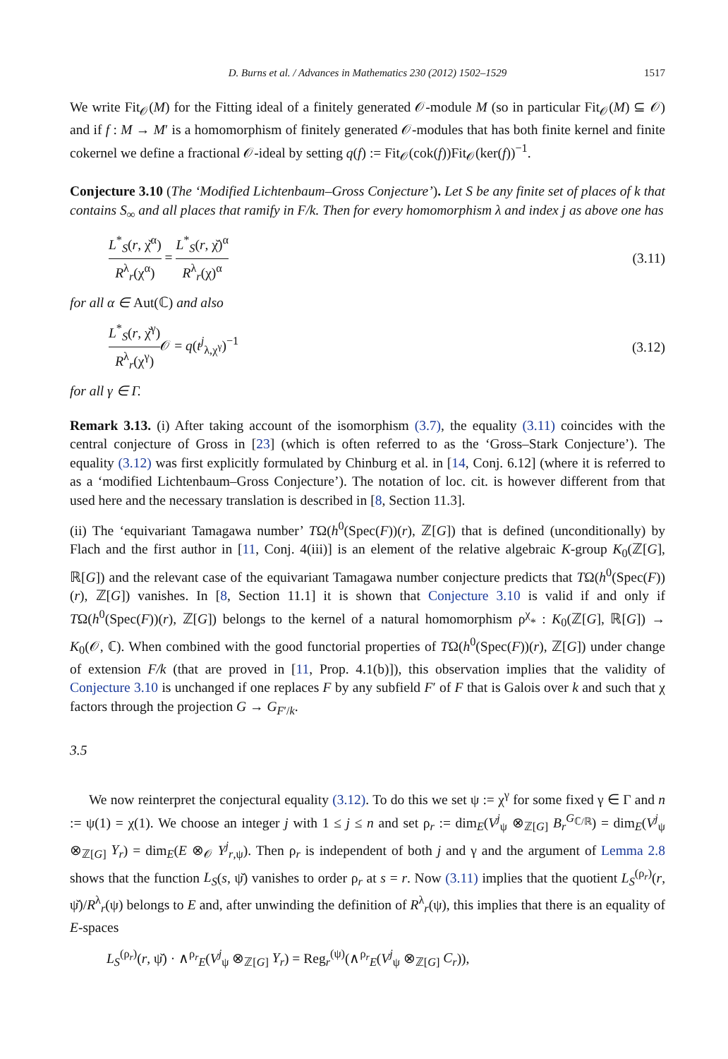D. Burns et al. / Advances in Mathematics 230 (2012) 1502–1529 1517
We write Fit<sub>𝒪</sub>(M) for the Fitting ideal of a finitely generated 𝒪-module M (so in particular Fit<sub>𝒪</sub>(M) ⊆ 𝒪) and if f : M → M′ is a homomorphism of finitely generated 𝒪-modules that has both finite kernel and finite cokernel we define a fractional 𝒪-ideal by setting q(f) := Fit<sub>𝒪</sub>(cok(f))Fit<sub>𝒪</sub>(ker(f))<sup>−1</sup>.
Conjecture 3.10 (The ‘Modified Lichtenbaum–Gross Conjecture’). Let S be any finite set of places of k that contains S<sub>∞</sub> and all places that ramify in F/k. Then for every homomorphism λ and index j as above one has
L<sup>*</sup><sub>S</sub>(r, χ̌<sup>α</sup>) R<sup>λ</sup><sub>r</sub>(χ<sup>α</sup>) = L<sup>*</sup><sub>S</sub>(r, χ̌)<sup>α</sup> R<sup>λ</sup><sub>r</sub>(χ)<sup>α</sup>
(3.11)
for all α ∈ Aut(ℂ) and also
L<sup>*</sup><sub>S</sub>(r, χ̌<sup>γ</sup>) R<sup>λ</sup><sub>r</sub>(χ<sup>γ</sup>) 𝒪 = q(t<sup>j</sup><sub>λ,χ<sup>γ</sup></sub>)<sup>−1</sup>
(3.12)
for all γ ∈ Γ.
Remark 3.13. (i) After taking account of the isomorphism (3.7), the equality (3.11) coincides with the central conjecture of Gross in [23] (which is often referred to as the ‘Gross–Stark Conjecture’). The equality (3.12) was first explicitly formulated by Chinburg et al. in [14, Conj. 6.12] (where it is referred to as a ‘modified Lichtenbaum–Gross Conjecture’). The notation of loc. cit. is however different from that used here and the necessary translation is described in [8, Section 11.3].
(ii) The ‘equivariant Tamagawa number’ TΩ(h<sup>0</sup>(Spec(F))(r), ℤ[G]) that is defined (unconditionally) by Flach and the first author in [11, Conj. 4(iii)] is an element of the relative algebraic K-group K<sub>0</sub>(ℤ[G], ℝ[G]) and the relevant case of the equivariant Tamagawa number conjecture predicts that TΩ(h<sup>0</sup>(Spec(F))(r), ℤ[G]) vanishes. In [8, Section 11.1] it is shown that Conjecture 3.10 is valid if and only if TΩ(h<sup>0</sup>(Spec(F))(r), ℤ[G]) belongs to the kernel of a natural homomorphism ρ<sup>χ</sup><sub>*</sub> : K<sub>0</sub>(ℤ[G], ℝ[G]) → K<sub>0</sub>(𝒪, ℂ). When combined with the good functorial properties of TΩ(h<sup>0</sup>(Spec(F))(r), ℤ[G]) under change of extension F/k (that are proved in [11, Prop. 4.1(b)]), this observation implies that the validity of Conjecture 3.10 is unchanged if one replaces F by any subfield F′ of F that is Galois over k and such that χ factors through the projection G → G<sub>F′/k</sub>.
3.5
We now reinterpret the conjectural equality (3.12). To do this we set ψ := χ<sup>γ</sup> for some fixed γ ∈ Γ and n := ψ(1) = χ(1). We choose an integer j with 1 ≤ j ≤ n and set ρ<sub>r</sub> := dim<sub>E</sub>(V<sup>j</sup><sub>ψ</sub> ⊗<sub>ℤ[G]</sub> B<sub>r</sub><sup>G<sub>ℂ/ℝ</sub></sup>) = dim<sub>E</sub>(V<sup>j</sup><sub>ψ</sub> ⊗<sub>ℤ[G]</sub> Y<sub>r</sub>) = dim<sub>E</sub>(E ⊗<sub>𝒪</sub> Y<sup>j</sup><sub>r,ψ</sub>). Then ρ<sub>r</sub> is independent of both j and γ and the argument of Lemma 2.8 shows that the function L<sub>S</sub>(s, ψ̌) vanishes to order ρ<sub>r</sub> at s = r. Now (3.11) implies that the quotient L<sub>S</sub><sup>(ρ<sub>r</sub>)</sup>(r, ψ̌)/R<sup>λ</sup><sub>r</sub>(ψ) belongs to E and, after unwinding the definition of R<sup>λ</sup><sub>r</sub>(ψ), this implies that there is an equality of E-spaces
L<sub>S</sub><sup>(ρ<sub>r</sub>)</sup>(r, ψ̌) · ∧<sup>ρ<sub>r</sub></sup><sub>E</sub>(V<sup>j</sup><sub>ψ</sub> ⊗<sub>ℤ[G]</sub> Y<sub>r</sub>) = Reg<sub>r</sub><sup>(ψ)</sup>(∧<sup>ρ<sub>r</sub></sup><sub>E</sub>(V<sup>j</sup><sub>ψ</sub> ⊗<sub>ℤ[G]</sub> C<sub>r</sub>)),